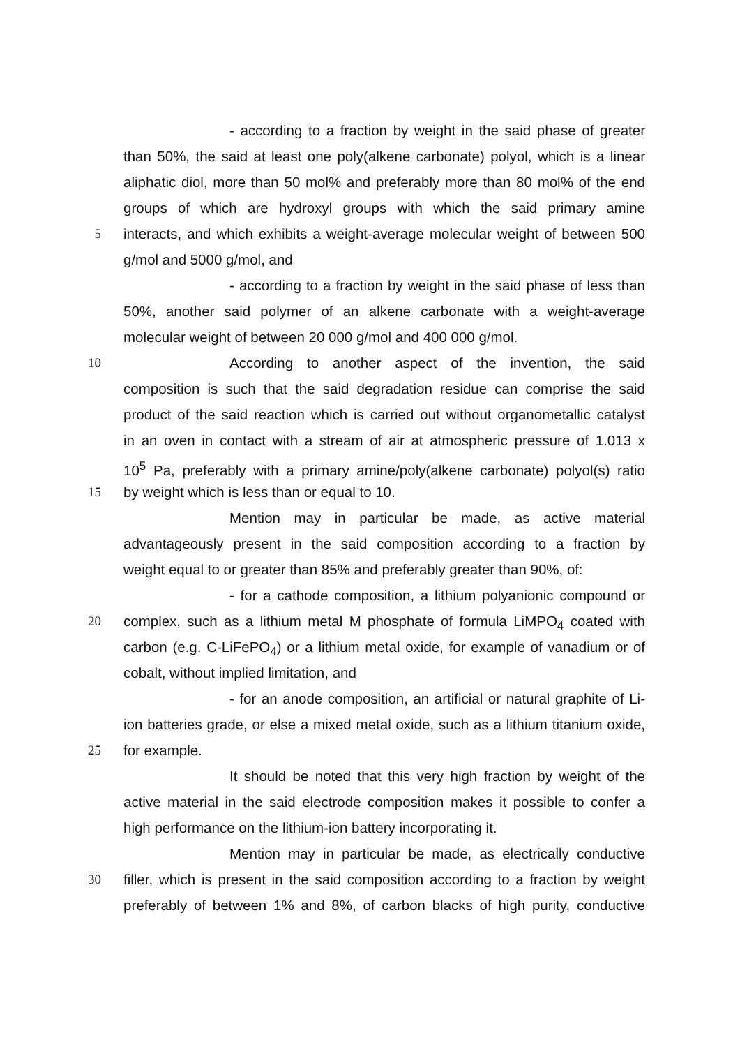- according to a fraction by weight in the said phase of greater
than 50%, the said at least one poly(alkene carbonate) polyol, which is a linear
aliphatic diol, more than 50 mol% and preferably more than 80 mol% of the end
groups of which are hydroxyl groups with which the said primary amine
5 interacts, and which exhibits a weight-average molecular weight of between 500
g/mol and 5000 g/mol, and
- according to a fraction by weight in the said phase of less than
50%, another said polymer of an alkene carbonate with a weight-average
molecular weight of between 20 000 g/mol and 400 000 g/mol.
10 According to another aspect of the invention, the said
composition is such that the said degradation residue can comprise the said
product of the said reaction which is carried out without organometallic catalyst
in an oven in contact with a stream of air at atmospheric pressure of 1.013 x
10<sup>5</sup> Pa, preferably with a primary amine/poly(alkene carbonate) polyol(s) ratio
15 by weight which is less than or equal to 10.
Mention may in particular be made, as active material
advantageously present in the said composition according to a fraction by
weight equal to or greater than 85% and preferably greater than 90%, of:
- for a cathode composition, a lithium polyanionic compound or
20 complex, such as a lithium metal M phosphate of formula LiMPO<sub>4</sub> coated with
carbon (e.g. C-LiFePO<sub>4</sub>) or a lithium metal oxide, for example of vanadium or of
cobalt, without implied limitation, and
- for an anode composition, an artificial or natural graphite of Li-
ion batteries grade, or else a mixed metal oxide, such as a lithium titanium oxide,
25 for example.
It should be noted that this very high fraction by weight of the
active material in the said electrode composition makes it possible to confer a
high performance on the lithium-ion battery incorporating it.
Mention may in particular be made, as electrically conductive
30 filler, which is present in the said composition according to a fraction by weight
preferably of between 1% and 8%, of carbon blacks of high purity, conductive